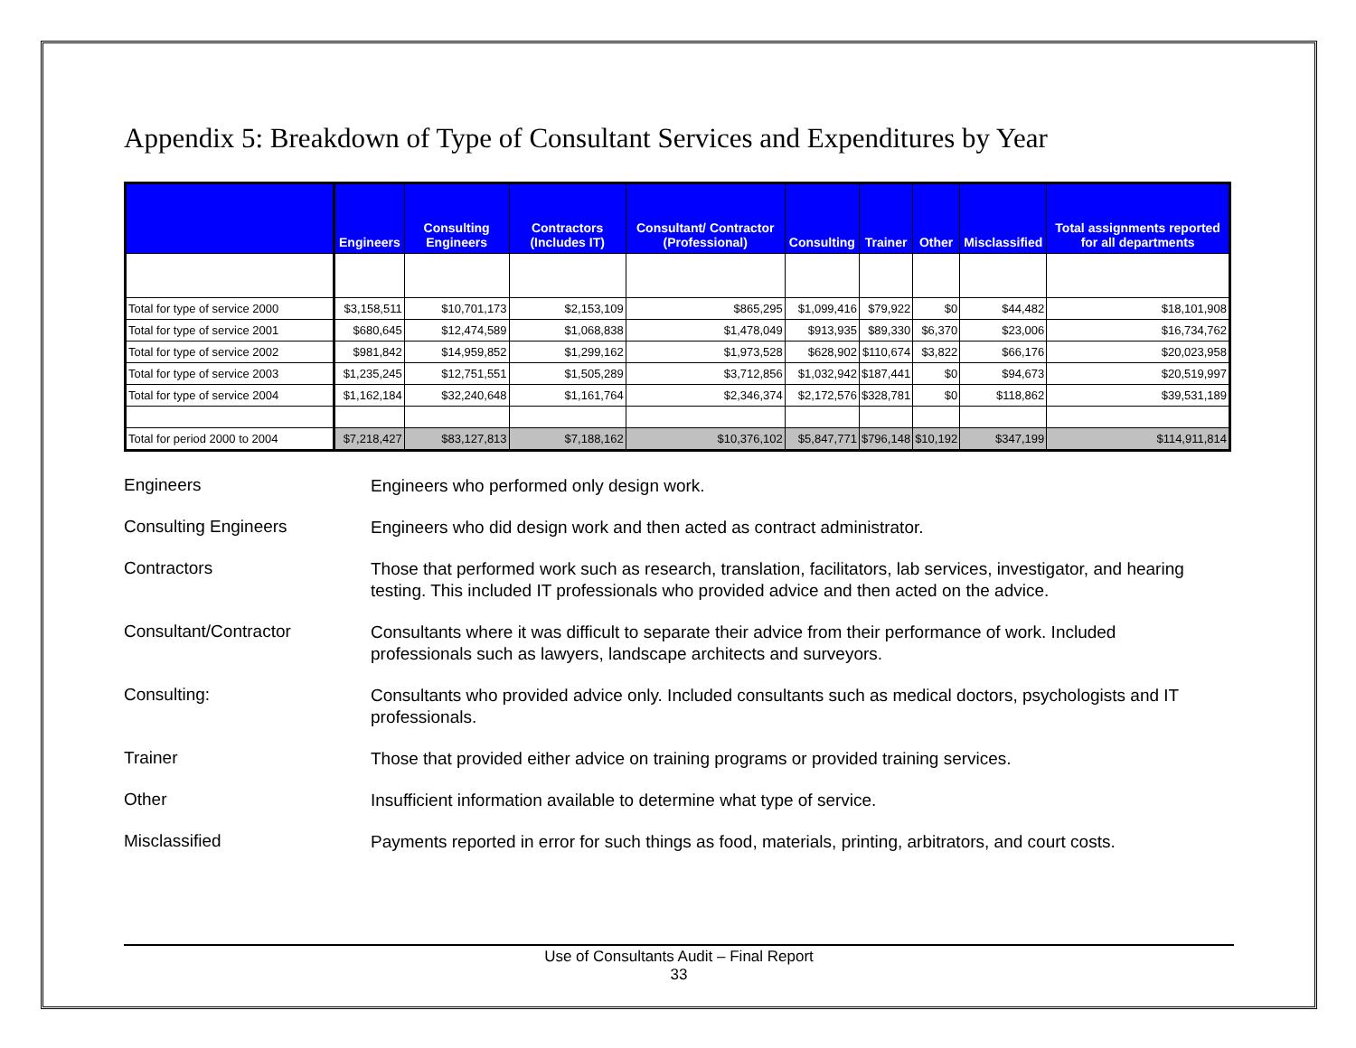Appendix 5: Breakdown of Type of Consultant Services and Expenditures by Year
| | Engineers | Consulting Engineers | Contractors (Includes IT) | Consultant/ Contractor (Professional) | Consulting | Trainer | Other | Misclassified | Total assignments reported for all departments |
| --- | --- | --- | --- | --- | --- | --- | --- | --- | --- |
| Total for type of service 2000 | $3,158,511 | $10,701,173 | $2,153,109 | $865,295 | $1,099,416 | $79,922 | $0 | $44,482 | $18,101,908 |
| Total for type of service 2001 | $680,645 | $12,474,589 | $1,068,838 | $1,478,049 | $913,935 | $89,330 | $6,370 | $23,006 | $16,734,762 |
| Total for type of service 2002 | $981,842 | $14,959,852 | $1,299,162 | $1,973,528 | $628,902 | $110,674 | $3,822 | $66,176 | $20,023,958 |
| Total for type of service 2003 | $1,235,245 | $12,751,551 | $1,505,289 | $3,712,856 | $1,032,942 | $187,441 | $0 | $94,673 | $20,519,997 |
| Total for type of service 2004 | $1,162,184 | $32,240,648 | $1,161,764 | $2,346,374 | $2,172,576 | $328,781 | $0 | $118,862 | $39,531,189 |
| Total for period 2000 to 2004 | $7,218,427 | $83,127,813 | $7,188,162 | $10,376,102 | $5,847,771 | $796,148 | $10,192 | $347,199 | $114,911,814 |
Engineers
Engineers who performed only design work.
Consulting Engineers
Engineers who did design work and then acted as contract administrator.
Contractors
Those that performed work such as research, translation, facilitators, lab services, investigator, and hearing testing. This included IT professionals who provided advice and then acted on the advice.
Consultant/Contractor
Consultants where it was difficult to separate their advice from their performance of work. Included professionals such as lawyers, landscape architects and surveyors.
Consulting:
Consultants who provided advice only. Included consultants such as medical doctors, psychologists and IT professionals.
Trainer
Those that provided either advice on training programs or provided training services.
Other
Insufficient information available to determine what type of service.
Misclassified
Payments reported in error for such things as food, materials, printing, arbitrators, and court costs.
Use of Consultants Audit – Final Report
33